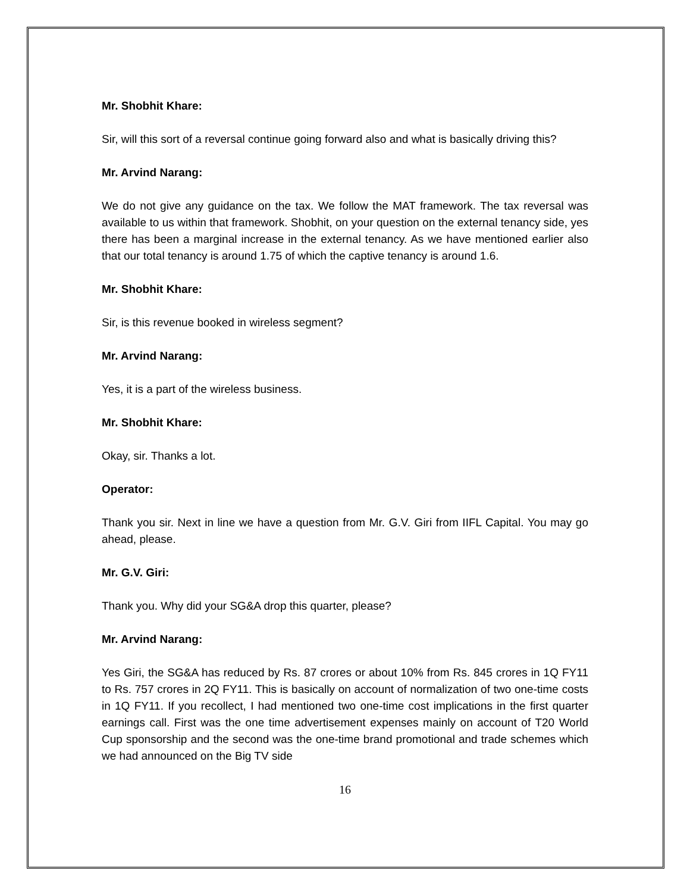Mr. Shobhit Khare:
Sir, will this sort of a reversal continue going forward also and what is basically driving this?
Mr. Arvind Narang:
We do not give any guidance on the tax. We follow the MAT framework. The tax reversal was available to us within that framework. Shobhit, on your question on the external tenancy side, yes there has been a marginal increase in the external tenancy. As we have mentioned earlier also that our total tenancy is around 1.75 of which the captive tenancy is around 1.6.
Mr. Shobhit Khare:
Sir, is this revenue booked in wireless segment?
Mr. Arvind Narang:
Yes, it is a part of the wireless business.
Mr. Shobhit Khare:
Okay, sir. Thanks a lot.
Operator:
Thank you sir. Next in line we have a question from Mr. G.V. Giri from IIFL Capital. You may go ahead, please.
Mr. G.V. Giri:
Thank you. Why did your SG&A drop this quarter, please?
Mr. Arvind Narang:
Yes Giri, the SG&A has reduced by Rs. 87 crores or about 10% from Rs. 845 crores in 1Q FY11 to Rs. 757 crores in 2Q FY11. This is basically on account of normalization of two one-time costs in 1Q FY11. If you recollect, I had mentioned two one-time cost implications in the first quarter earnings call. First was the one time advertisement expenses mainly on account of T20 World Cup sponsorship and the second was the one-time brand promotional and trade schemes which we had announced on the Big TV side
16